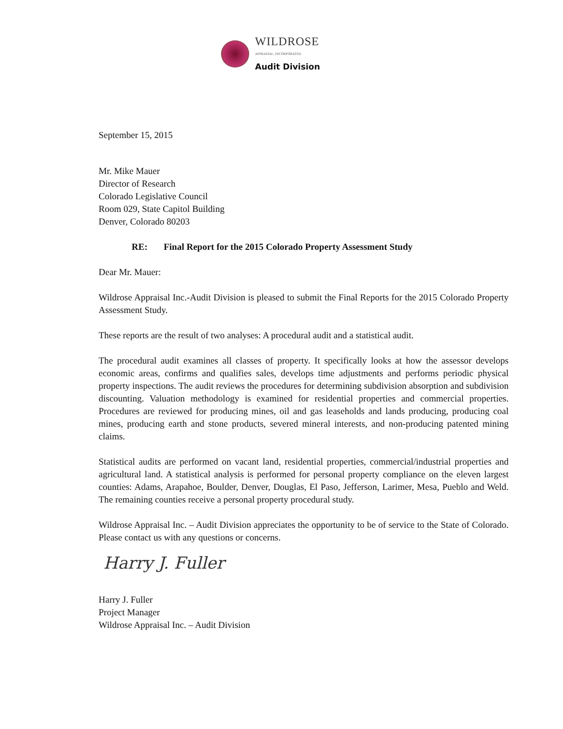WILDROSE
APPRAISAL, INCORPORATED
Audit Division
September 15, 2015
Mr. Mike Mauer
Director of Research
Colorado Legislative Council
Room 029, State Capitol Building
Denver, Colorado 80203
RE: Final Report for the 2015 Colorado Property Assessment Study
Dear Mr. Mauer:
Wildrose Appraisal Inc.-Audit Division is pleased to submit the Final Reports for the 2015 Colorado Property Assessment Study.
These reports are the result of two analyses: A procedural audit and a statistical audit.
The procedural audit examines all classes of property. It specifically looks at how the assessor develops economic areas, confirms and qualifies sales, develops time adjustments and performs periodic physical property inspections. The audit reviews the procedures for determining subdivision absorption and subdivision discounting. Valuation methodology is examined for residential properties and commercial properties. Procedures are reviewed for producing mines, oil and gas leaseholds and lands producing, producing coal mines, producing earth and stone products, severed mineral interests, and non-producing patented mining claims.
Statistical audits are performed on vacant land, residential properties, commercial/industrial properties and agricultural land. A statistical analysis is performed for personal property compliance on the eleven largest counties: Adams, Arapahoe, Boulder, Denver, Douglas, El Paso, Jefferson, Larimer, Mesa, Pueblo and Weld. The remaining counties receive a personal property procedural study.
Wildrose Appraisal Inc. – Audit Division appreciates the opportunity to be of service to the State of Colorado. Please contact us with any questions or concerns.
Harry J. Fuller
Harry J. Fuller
Project Manager
Wildrose Appraisal Inc. – Audit Division